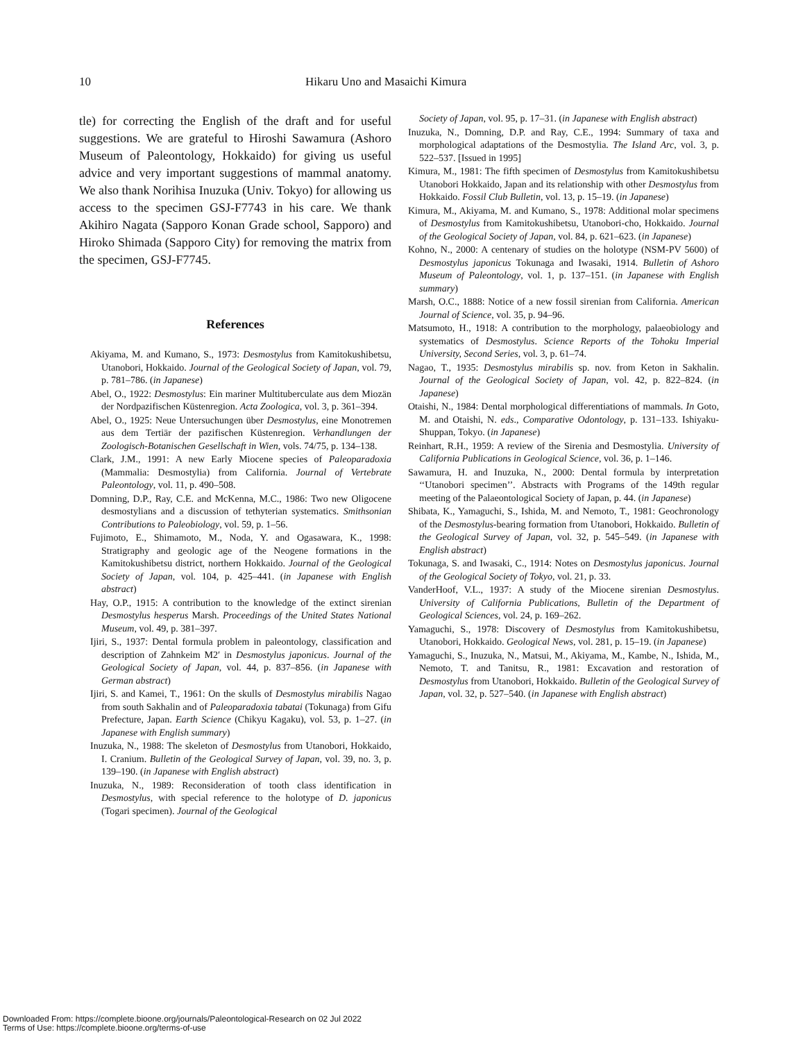10 Hikaru Uno and Masaichi Kimura
tle) for correcting the English of the draft and for useful suggestions. We are grateful to Hiroshi Sawamura (Ashoro Museum of Paleontology, Hokkaido) for giving us useful advice and very important suggestions of mammal anatomy. We also thank Norihisa Inuzuka (Univ. Tokyo) for allowing us access to the specimen GSJ-F7743 in his care. We thank Akihiro Nagata (Sapporo Konan Grade school, Sapporo) and Hiroko Shimada (Sapporo City) for removing the matrix from the specimen, GSJ-F7745.
References
Akiyama, M. and Kumano, S., 1973: Desmostylus from Kamitokushibetsu, Utanobori, Hokkaido. Journal of the Geological Society of Japan, vol. 79, p. 781–786. (in Japanese)
Abel, O., 1922: Desmostylus: Ein mariner Multituberculate aus dem Miozän der Nordpazifischen Küstenregion. Acta Zoologica, vol. 3, p. 361–394.
Abel, O., 1925: Neue Untersuchungen über Desmostylus, eine Monotremen aus dem Tertiär der pazifischen Küstenregion. Verhandlungen der Zoologisch-Botanischen Gesellschaft in Wien, vols. 74/75, p. 134–138.
Clark, J.M., 1991: A new Early Miocene species of Paleoparadoxia (Mammalia: Desmostylia) from California. Journal of Vertebrate Paleontology, vol. 11, p. 490–508.
Domning, D.P., Ray, C.E. and McKenna, M.C., 1986: Two new Oligocene desmostylians and a discussion of tethyterian systematics. Smithsonian Contributions to Paleobiology, vol. 59, p. 1–56.
Fujimoto, E., Shimamoto, M., Noda, Y. and Ogasawara, K., 1998: Stratigraphy and geologic age of the Neogene formations in the Kamitokushibetsu district, northern Hokkaido. Journal of the Geological Society of Japan, vol. 104, p. 425–441. (in Japanese with English abstract)
Hay, O.P., 1915: A contribution to the knowledge of the extinct sirenian Desmostylus hesperus Marsh. Proceedings of the United States National Museum, vol. 49, p. 381–397.
Ijiri, S., 1937: Dental formula problem in paleontology, classification and description of Zahnkeim M2′ in Desmostylus japonicus. Journal of the Geological Society of Japan, vol. 44, p. 837–856. (in Japanese with German abstract)
Ijiri, S. and Kamei, T., 1961: On the skulls of Desmostylus mirabilis Nagao from south Sakhalin and of Paleoparadoxia tabatai (Tokunaga) from Gifu Prefecture, Japan. Earth Science (Chikyu Kagaku), vol. 53, p. 1–27. (in Japanese with English summary)
Inuzuka, N., 1988: The skeleton of Desmostylus from Utanobori, Hokkaido, I. Cranium. Bulletin of the Geological Survey of Japan, vol. 39, no. 3, p. 139–190. (in Japanese with English abstract)
Inuzuka, N., 1989: Reconsideration of tooth class identification in Desmostylus, with special reference to the holotype of D. japonicus (Togari specimen). Journal of the Geological
Society of Japan, vol. 95, p. 17–31. (in Japanese with English abstract)
Inuzuka, N., Domning, D.P. and Ray, C.E., 1994: Summary of taxa and morphological adaptations of the Desmostylia. The Island Arc, vol. 3, p. 522–537. [Issued in 1995]
Kimura, M., 1981: The fifth specimen of Desmostylus from Kamitokushibetsu Utanobori Hokkaido, Japan and its relationship with other Desmostylus from Hokkaido. Fossil Club Bulletin, vol. 13, p. 15–19. (in Japanese)
Kimura, M., Akiyama, M. and Kumano, S., 1978: Additional molar specimens of Desmostylus from Kamitokushibetsu, Utanobori-cho, Hokkaido. Journal of the Geological Society of Japan, vol. 84, p. 621–623. (in Japanese)
Kohno, N., 2000: A centenary of studies on the holotype (NSM-PV 5600) of Desmostylus japonicus Tokunaga and Iwasaki, 1914. Bulletin of Ashoro Museum of Paleontology, vol. 1, p. 137–151. (in Japanese with English summary)
Marsh, O.C., 1888: Notice of a new fossil sirenian from California. American Journal of Science, vol. 35, p. 94–96.
Matsumoto, H., 1918: A contribution to the morphology, palaeobiology and systematics of Desmostylus. Science Reports of the Tohoku Imperial University, Second Series, vol. 3, p. 61–74.
Nagao, T., 1935: Desmostylus mirabilis sp. nov. from Keton in Sakhalin. Journal of the Geological Society of Japan, vol. 42, p. 822–824. (in Japanese)
Otaishi, N., 1984: Dental morphological differentiations of mammals. In Goto, M. and Otaishi, N. eds., Comparative Odontology, p. 131–133. Ishiyaku-Shuppan, Tokyo. (in Japanese)
Reinhart, R.H., 1959: A review of the Sirenia and Desmostylia. University of California Publications in Geological Science, vol. 36, p. 1–146.
Sawamura, H. and Inuzuka, N., 2000: Dental formula by interpretation ‘‘Utanobori specimen’’. Abstracts with Programs of the 149th regular meeting of the Palaeontological Society of Japan, p. 44. (in Japanese)
Shibata, K., Yamaguchi, S., Ishida, M. and Nemoto, T., 1981: Geochronology of the Desmostylus-bearing formation from Utanobori, Hokkaido. Bulletin of the Geological Survey of Japan, vol. 32, p. 545–549. (in Japanese with English abstract)
Tokunaga, S. and Iwasaki, C., 1914: Notes on Desmostylus japonicus. Journal of the Geological Society of Tokyo, vol. 21, p. 33.
VanderHoof, V.L., 1937: A study of the Miocene sirenian Desmostylus. University of California Publications, Bulletin of the Department of Geological Sciences, vol. 24, p. 169–262.
Yamaguchi, S., 1978: Discovery of Desmostylus from Kamitokushibetsu, Utanobori, Hokkaido. Geological News, vol. 281, p. 15–19. (in Japanese)
Yamaguchi, S., Inuzuka, N., Matsui, M., Akiyama, M., Kambe, N., Ishida, M., Nemoto, T. and Tanitsu, R., 1981: Excavation and restoration of Desmostylus from Utanobori, Hokkaido. Bulletin of the Geological Survey of Japan, vol. 32, p. 527–540. (in Japanese with English abstract)
Downloaded From: https://complete.bioone.org/journals/Paleontological-Research on 02 Jul 2022
Terms of Use: https://complete.bioone.org/terms-of-use